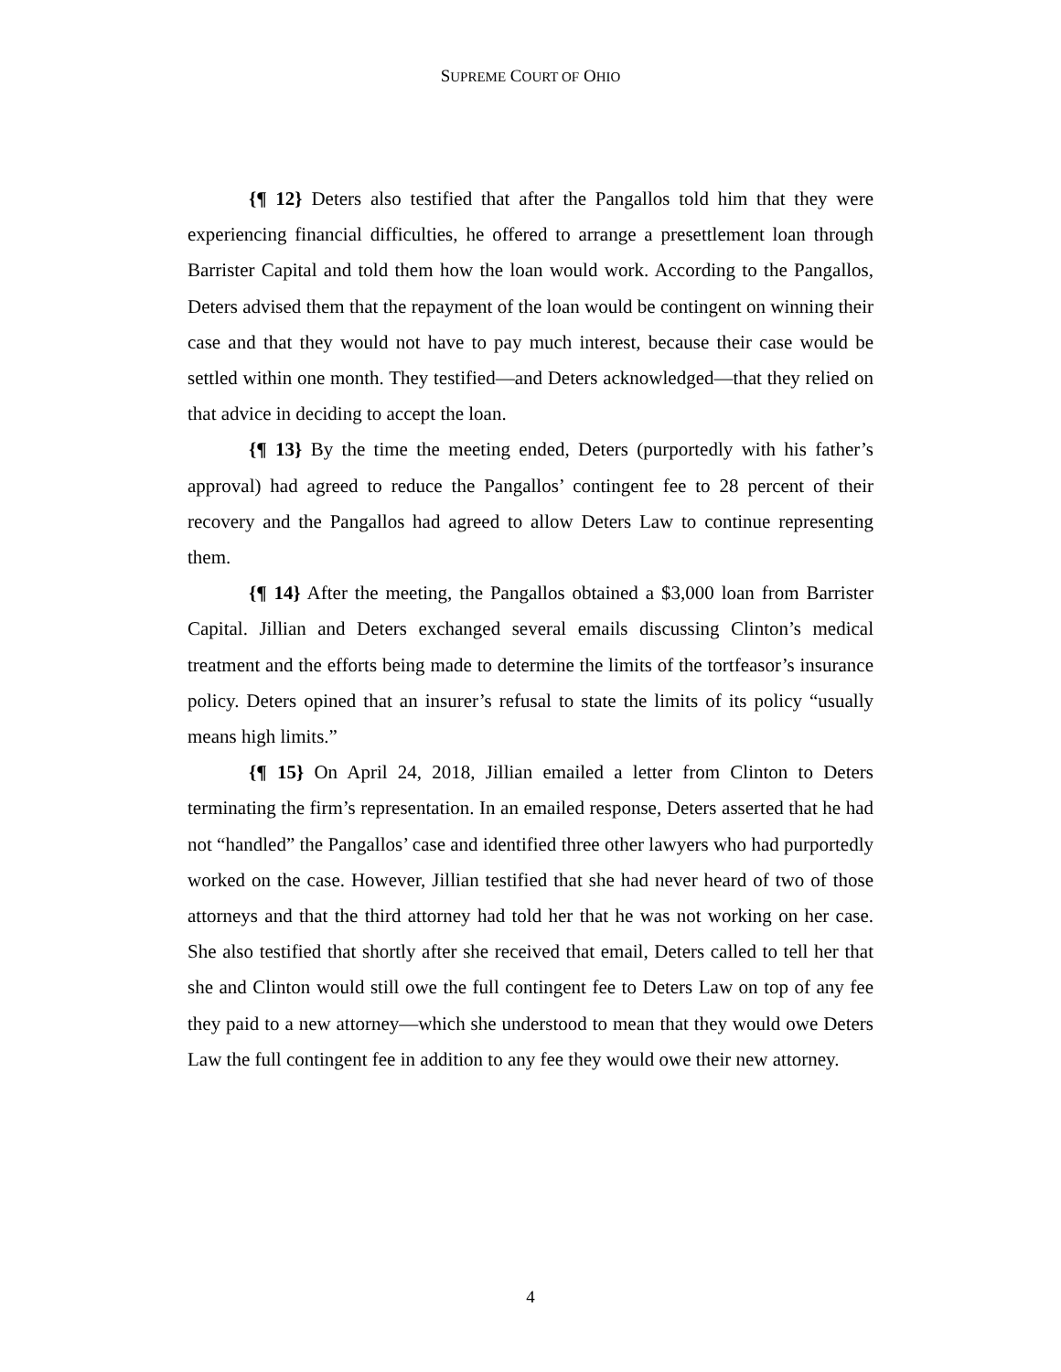SUPREME COURT OF OHIO
{¶ 12} Deters also testified that after the Pangallos told him that they were experiencing financial difficulties, he offered to arrange a presettlement loan through Barrister Capital and told them how the loan would work. According to the Pangallos, Deters advised them that the repayment of the loan would be contingent on winning their case and that they would not have to pay much interest, because their case would be settled within one month. They testified—and Deters acknowledged—that they relied on that advice in deciding to accept the loan.
{¶ 13} By the time the meeting ended, Deters (purportedly with his father’s approval) had agreed to reduce the Pangallos’ contingent fee to 28 percent of their recovery and the Pangallos had agreed to allow Deters Law to continue representing them.
{¶ 14} After the meeting, the Pangallos obtained a $3,000 loan from Barrister Capital. Jillian and Deters exchanged several emails discussing Clinton’s medical treatment and the efforts being made to determine the limits of the tortfeasor’s insurance policy. Deters opined that an insurer’s refusal to state the limits of its policy “usually means high limits.”
{¶ 15} On April 24, 2018, Jillian emailed a letter from Clinton to Deters terminating the firm’s representation. In an emailed response, Deters asserted that he had not “handled” the Pangallos’ case and identified three other lawyers who had purportedly worked on the case. However, Jillian testified that she had never heard of two of those attorneys and that the third attorney had told her that he was not working on her case. She also testified that shortly after she received that email, Deters called to tell her that she and Clinton would still owe the full contingent fee to Deters Law on top of any fee they paid to a new attorney—which she understood to mean that they would owe Deters Law the full contingent fee in addition to any fee they would owe their new attorney.
4